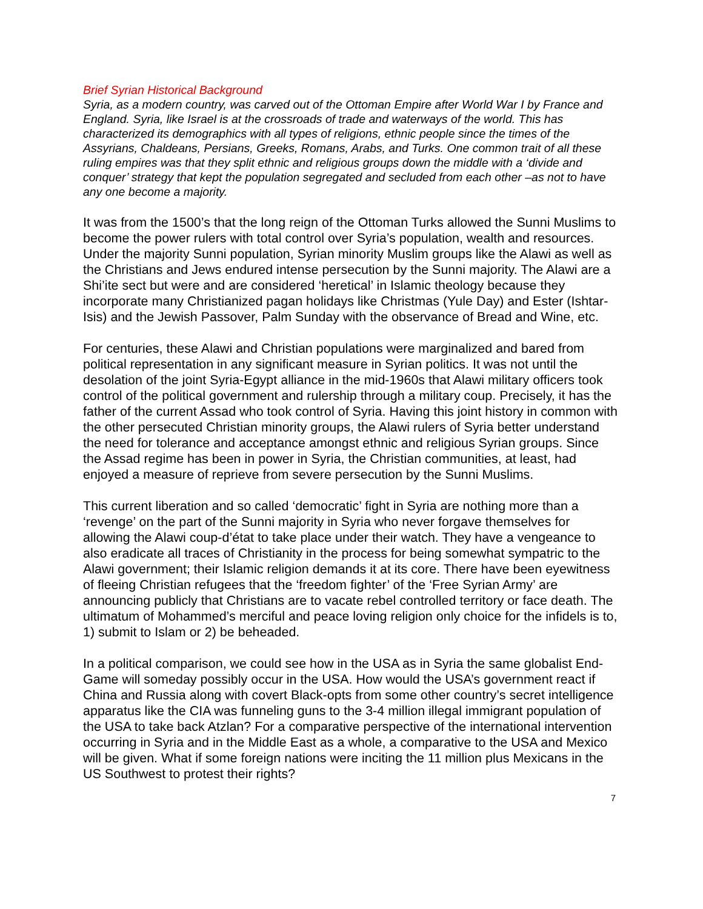Brief Syrian Historical Background
Syria, as a modern country, was carved out of the Ottoman Empire after World War I by France and England. Syria, like Israel is at the crossroads of trade and waterways of the world. This has characterized its demographics with all types of religions, ethnic people since the times of the Assyrians, Chaldeans, Persians, Greeks, Romans, Arabs, and Turks. One common trait of all these ruling empires was that they split ethnic and religious groups down the middle with a ‘divide and conquer’ strategy that kept the population segregated and secluded from each other –as not to have any one become a majority.
It was from the 1500’s that the long reign of the Ottoman Turks allowed the Sunni Muslims to become the power rulers with total control over Syria’s population, wealth and resources. Under the majority Sunni population, Syrian minority Muslim groups like the Alawi as well as the Christians and Jews endured intense persecution by the Sunni majority. The Alawi are a Shi’ite sect but were and are considered ‘heretical’ in Islamic theology because they incorporate many Christianized pagan holidays like Christmas (Yule Day) and Ester (Ishtar-Isis) and the Jewish Passover, Palm Sunday with the observance of Bread and Wine, etc.
For centuries, these Alawi and Christian populations were marginalized and bared from political representation in any significant measure in Syrian politics. It was not until the desolation of the joint Syria-Egypt alliance in the mid-1960s that Alawi military officers took control of the political government and rulership through a military coup. Precisely, it has the father of the current Assad who took control of Syria. Having this joint history in common with the other persecuted Christian minority groups, the Alawi rulers of Syria better understand the need for tolerance and acceptance amongst ethnic and religious Syrian groups. Since the Assad regime has been in power in Syria, the Christian communities, at least, had enjoyed a measure of reprieve from severe persecution by the Sunni Muslims.
This current liberation and so called ‘democratic’ fight in Syria are nothing more than a ‘revenge’ on the part of the Sunni majority in Syria who never forgave themselves for allowing the Alawi coup-d’état to take place under their watch. They have a vengeance to also eradicate all traces of Christianity in the process for being somewhat sympatric to the Alawi government; their Islamic religion demands it at its core. There have been eyewitness of fleeing Christian refugees that the ‘freedom fighter’ of the ‘Free Syrian Army’ are announcing publicly that Christians are to vacate rebel controlled territory or face death. The ultimatum of Mohammed’s merciful and peace loving religion only choice for the infidels is to, 1) submit to Islam or 2) be beheaded.
In a political comparison, we could see how in the USA as in Syria the same globalist End-Game will someday possibly occur in the USA. How would the USA’s government react if China and Russia along with covert Black-opts from some other country’s secret intelligence apparatus like the CIA was funneling guns to the 3-4 million illegal immigrant population of the USA to take back Atzlan? For a comparative perspective of the international intervention occurring in Syria and in the Middle East as a whole, a comparative to the USA and Mexico will be given. What if some foreign nations were inciting the 11 million plus Mexicans in the US Southwest to protest their rights?
7